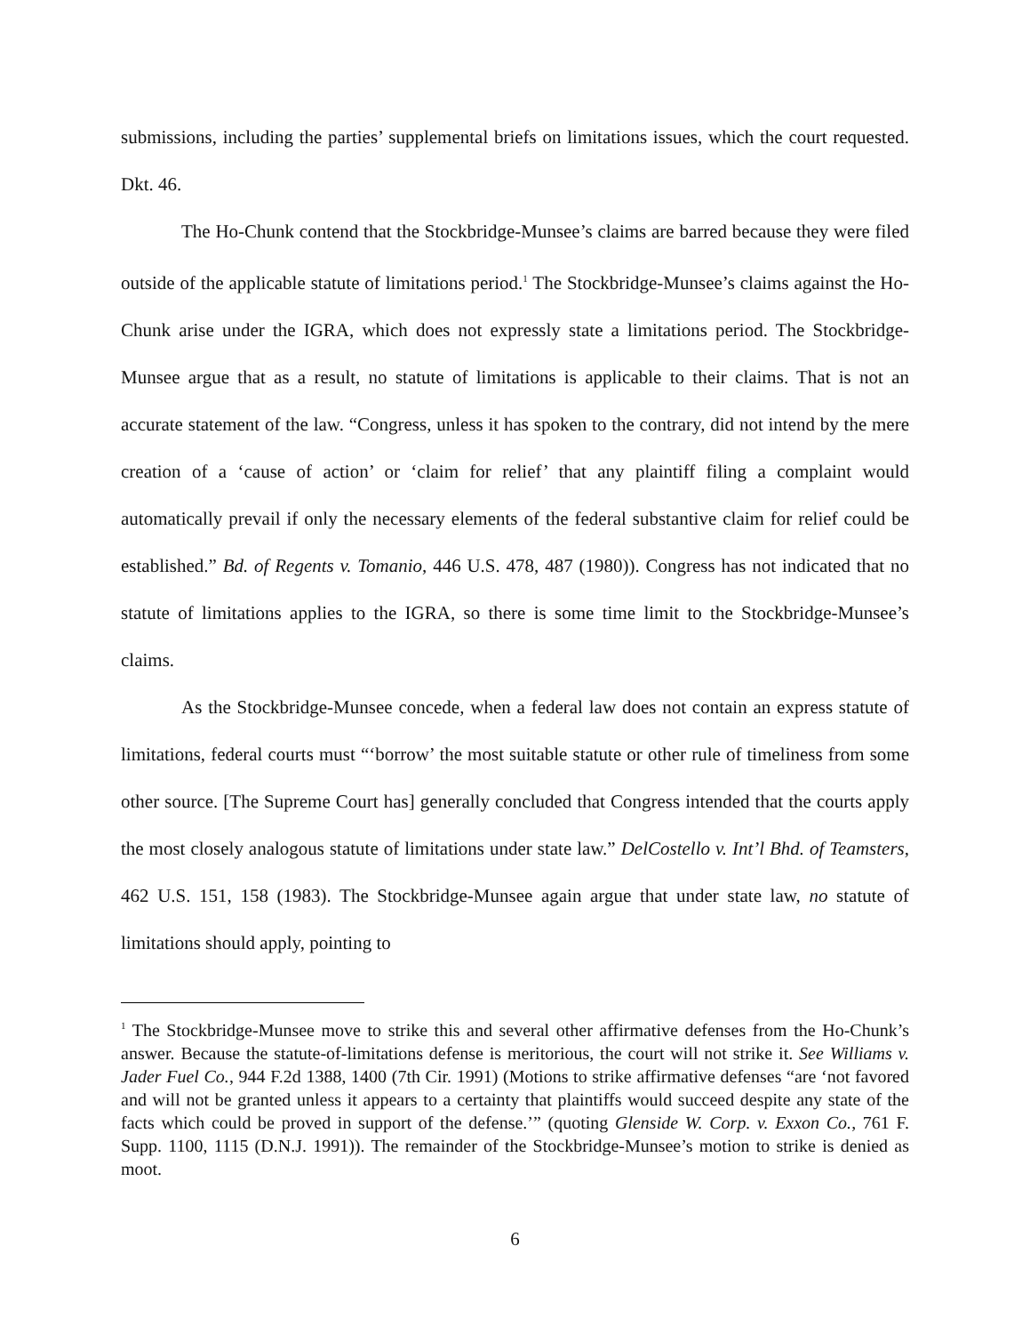submissions, including the parties’ supplemental briefs on limitations issues, which the court requested. Dkt. 46.
The Ho-Chunk contend that the Stockbridge-Munsee’s claims are barred because they were filed outside of the applicable statute of limitations period.<sup>1</sup> The Stockbridge-Munsee’s claims against the Ho-Chunk arise under the IGRA, which does not expressly state a limitations period. The Stockbridge-Munsee argue that as a result, no statute of limitations is applicable to their claims. That is not an accurate statement of the law. “Congress, unless it has spoken to the contrary, did not intend by the mere creation of a ‘cause of action’ or ‘claim for relief’ that any plaintiff filing a complaint would automatically prevail if only the necessary elements of the federal substantive claim for relief could be established.” Bd. of Regents v. Tomanio, 446 U.S. 478, 487 (1980)). Congress has not indicated that no statute of limitations applies to the IGRA, so there is some time limit to the Stockbridge-Munsee’s claims.
As the Stockbridge-Munsee concede, when a federal law does not contain an express statute of limitations, federal courts must “‘borrow’ the most suitable statute or other rule of timeliness from some other source. [The Supreme Court has] generally concluded that Congress intended that the courts apply the most closely analogous statute of limitations under state law.” DelCostello v. Int’l Bhd. of Teamsters, 462 U.S. 151, 158 (1983). The Stockbridge-Munsee again argue that under state law, no statute of limitations should apply, pointing to
<sup>1</sup> The Stockbridge-Munsee move to strike this and several other affirmative defenses from the Ho-Chunk’s answer. Because the statute-of-limitations defense is meritorious, the court will not strike it. See Williams v. Jader Fuel Co., 944 F.2d 1388, 1400 (7th Cir. 1991) (Motions to strike affirmative defenses “are ‘not favored and will not be granted unless it appears to a certainty that plaintiffs would succeed despite any state of the facts which could be proved in support of the defense.’” (quoting Glenside W. Corp. v. Exxon Co., 761 F. Supp. 1100, 1115 (D.N.J. 1991)). The remainder of the Stockbridge-Munsee’s motion to strike is denied as moot.
6